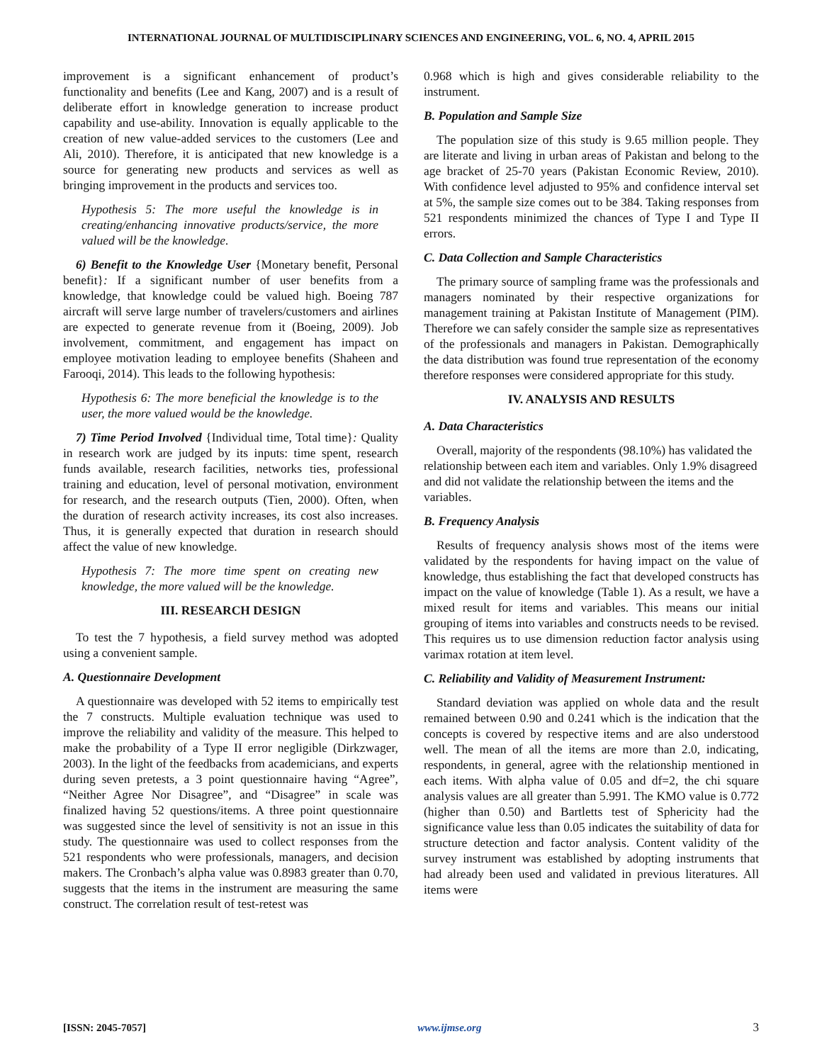INTERNATIONAL JOURNAL OF MULTIDISCIPLINARY SCIENCES AND ENGINEERING, VOL. 6, NO. 4, APRIL 2015
improvement is a significant enhancement of product’s functionality and benefits (Lee and Kang, 2007) and is a result of deliberate effort in knowledge generation to increase product capability and use-ability. Innovation is equally applicable to the creation of new value-added services to the customers (Lee and Ali, 2010). Therefore, it is anticipated that new knowledge is a source for generating new products and services as well as bringing improvement in the products and services too.
Hypothesis 5: The more useful the knowledge is in creating/enhancing innovative products/service, the more valued will be the knowledge.
6) Benefit to the Knowledge User {Monetary benefit, Personal benefit}: If a significant number of user benefits from a knowledge, that knowledge could be valued high. Boeing 787 aircraft will serve large number of travelers/customers and airlines are expected to generate revenue from it (Boeing, 2009). Job involvement, commitment, and engagement has impact on employee motivation leading to employee benefits (Shaheen and Farooqi, 2014). This leads to the following hypothesis:
Hypothesis 6: The more beneficial the knowledge is to the user, the more valued would be the knowledge.
7) Time Period Involved {Individual time, Total time}: Quality in research work are judged by its inputs: time spent, research funds available, research facilities, networks ties, professional training and education, level of personal motivation, environment for research, and the research outputs (Tien, 2000). Often, when the duration of research activity increases, its cost also increases. Thus, it is generally expected that duration in research should affect the value of new knowledge.
Hypothesis 7: The more time spent on creating new knowledge, the more valued will be the knowledge.
III. RESEARCH DESIGN
To test the 7 hypothesis, a field survey method was adopted using a convenient sample.
A. Questionnaire Development
A questionnaire was developed with 52 items to empirically test the 7 constructs. Multiple evaluation technique was used to improve the reliability and validity of the measure. This helped to make the probability of a Type II error negligible (Dirkzwager, 2003). In the light of the feedbacks from academicians, and experts during seven pretests, a 3 point questionnaire having “Agree”, “Neither Agree Nor Disagree”, and “Disagree” in scale was finalized having 52 questions/items. A three point questionnaire was suggested since the level of sensitivity is not an issue in this study. The questionnaire was used to collect responses from the 521 respondents who were professionals, managers, and decision makers. The Cronbach’s alpha value was 0.8983 greater than 0.70, suggests that the items in the instrument are measuring the same construct. The correlation result of test-retest was
0.968 which is high and gives considerable reliability to the instrument.
B. Population and Sample Size
The population size of this study is 9.65 million people. They are literate and living in urban areas of Pakistan and belong to the age bracket of 25-70 years (Pakistan Economic Review, 2010). With confidence level adjusted to 95% and confidence interval set at 5%, the sample size comes out to be 384. Taking responses from 521 respondents minimized the chances of Type I and Type II errors.
C. Data Collection and Sample Characteristics
The primary source of sampling frame was the professionals and managers nominated by their respective organizations for management training at Pakistan Institute of Management (PIM). Therefore we can safely consider the sample size as representatives of the professionals and managers in Pakistan. Demographically the data distribution was found true representation of the economy therefore responses were considered appropriate for this study.
IV. ANALYSIS AND RESULTS
A. Data Characteristics
Overall, majority of the respondents (98.10%) has validated the relationship between each item and variables. Only 1.9% disagreed and did not validate the relationship between the items and the variables.
B. Frequency Analysis
Results of frequency analysis shows most of the items were validated by the respondents for having impact on the value of knowledge, thus establishing the fact that developed constructs has impact on the value of knowledge (Table 1). As a result, we have a mixed result for items and variables. This means our initial grouping of items into variables and constructs needs to be revised. This requires us to use dimension reduction factor analysis using varimax rotation at item level.
C. Reliability and Validity of Measurement Instrument:
Standard deviation was applied on whole data and the result remained between 0.90 and 0.241 which is the indication that the concepts is covered by respective items and are also understood well. The mean of all the items are more than 2.0, indicating, respondents, in general, agree with the relationship mentioned in each items. With alpha value of 0.05 and df=2, the chi square analysis values are all greater than 5.991. The KMO value is 0.772 (higher than 0.50) and Bartletts test of Sphericity had the significance value less than 0.05 indicates the suitability of data for structure detection and factor analysis. Content validity of the survey instrument was established by adopting instruments that had already been used and validated in previous literatures. All items were
[ISSN: 2045-7057] www.ijmse.org 3